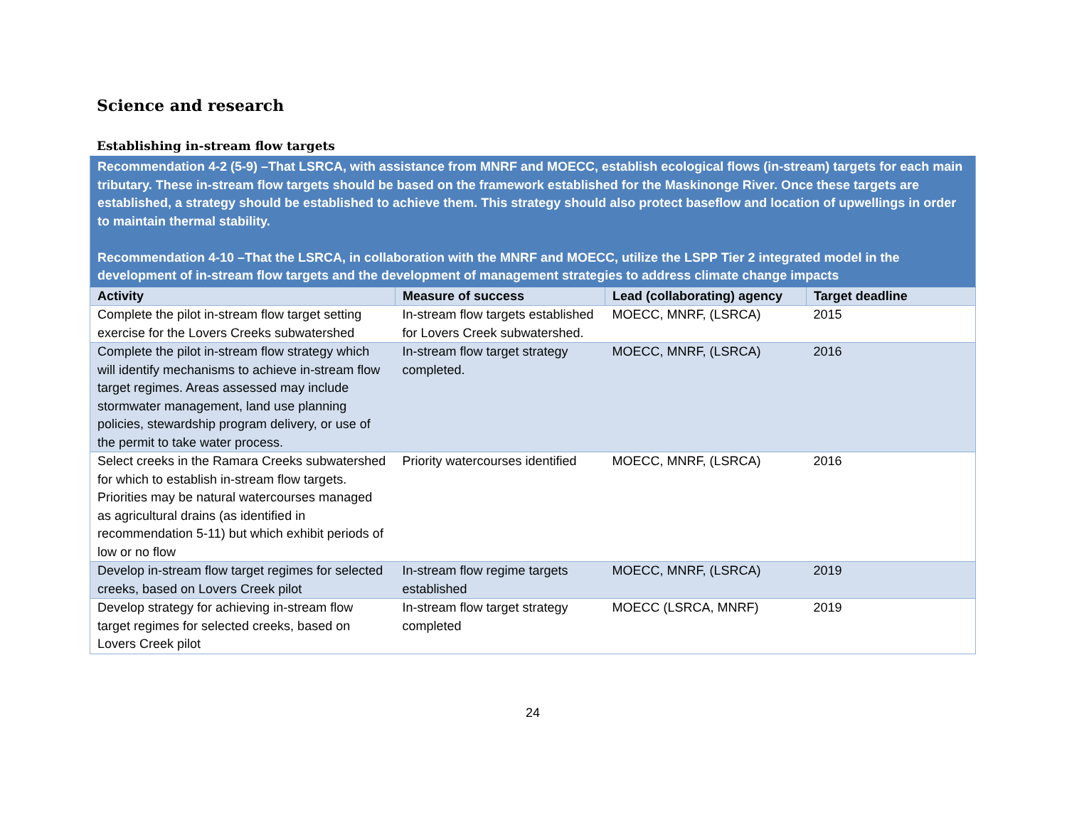Science and research
Establishing in-stream flow targets
| Recommendation 4-2 (5-9) –That LSRCA, with assistance from MNRF and MOECC, establish ecological flows (in-stream) targets for each main tributary. These in-stream flow targets should be based on the framework established for the Maskinonge River. Once these targets are established, a strategy should be established to achieve them. This strategy should also protect baseflow and location of upwellings in order to maintain thermal stability. Recommendation 4-10 –That the LSRCA, in collaboration with the MNRF and MOECC, utilize the LSPP Tier 2 integrated model in the development of in-stream flow targets and the development of management strategies to address climate change impacts | | | |
| Activity | Measure of success | Lead (collaborating) agency | Target deadline |
| Complete the pilot in-stream flow target setting exercise for the Lovers Creeks subwatershed | In-stream flow targets established for Lovers Creek subwatershed. | MOECC, MNRF, (LSRCA) | 2015 |
| Complete the pilot in-stream flow strategy which will identify mechanisms to achieve in-stream flow target regimes. Areas assessed may include stormwater management, land use planning policies, stewardship program delivery, or use of the permit to take water process. | In-stream flow target strategy completed. | MOECC, MNRF, (LSRCA) | 2016 |
| Select creeks in the Ramara Creeks subwatershed for which to establish in-stream flow targets. Priorities may be natural watercourses managed as agricultural drains (as identified in recommendation 5-11) but which exhibit periods of low or no flow | Priority watercourses identified | MOECC, MNRF, (LSRCA) | 2016 |
| Develop in-stream flow target regimes for selected creeks, based on Lovers Creek pilot | In-stream flow regime targets established | MOECC, MNRF, (LSRCA) | 2019 |
| Develop strategy for achieving in-stream flow target regimes for selected creeks, based on Lovers Creek pilot | In-stream flow target strategy completed | MOECC (LSRCA, MNRF) | 2019 |
24